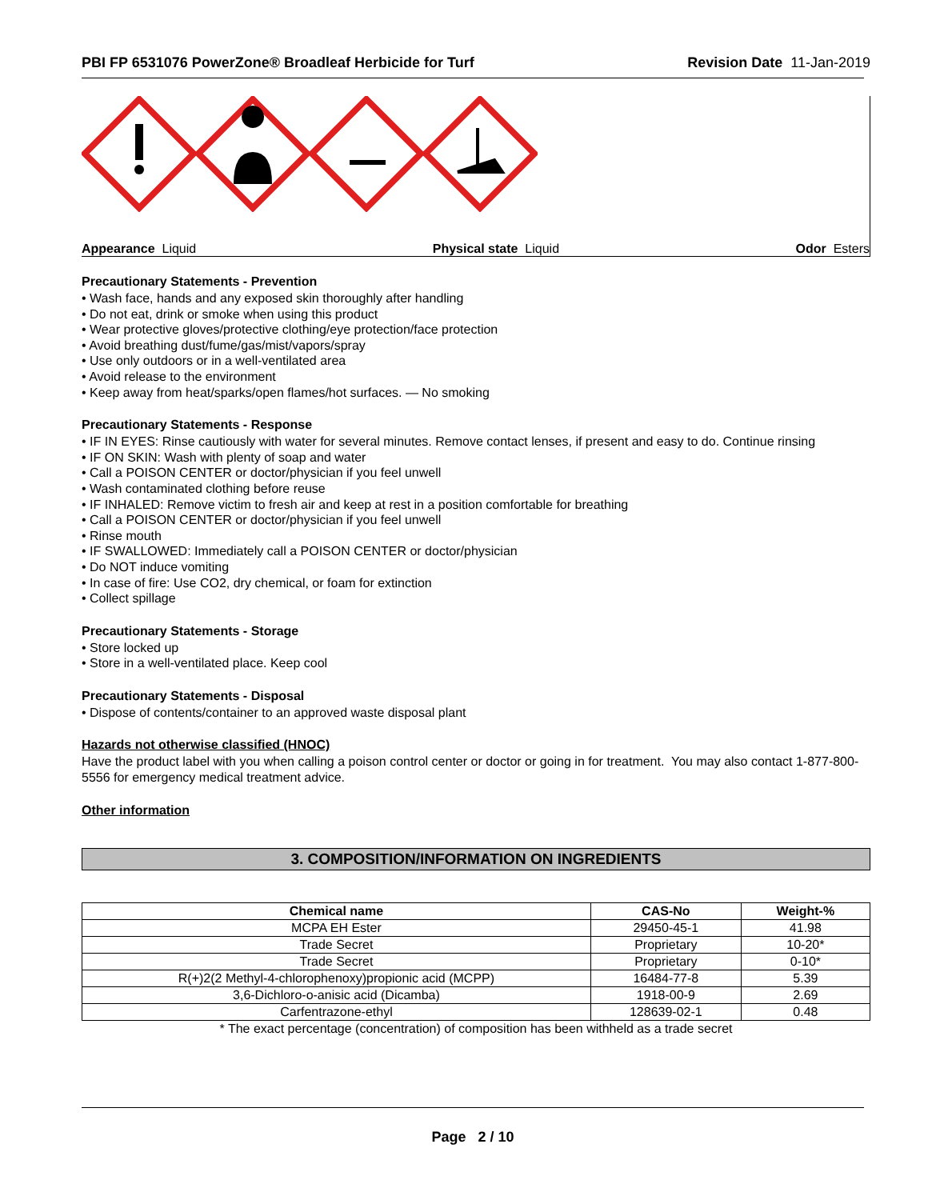PBI FP 6531076 PowerZone® Broadleaf Herbicide for Turf
Revision Date 11-Jan-2019
Appearance Liquid Physical state Liquid Odor Esters
Precautionary Statements - Prevention
• Wash face, hands and any exposed skin thoroughly after handling
• Do not eat, drink or smoke when using this product
• Wear protective gloves/protective clothing/eye protection/face protection
• Avoid breathing dust/fume/gas/mist/vapors/spray
• Use only outdoors or in a well-ventilated area
• Avoid release to the environment
• Keep away from heat/sparks/open flames/hot surfaces. — No smoking
Precautionary Statements - Response
• IF IN EYES: Rinse cautiously with water for several minutes. Remove contact lenses, if present and easy to do. Continue rinsing
• IF ON SKIN: Wash with plenty of soap and water
• Call a POISON CENTER or doctor/physician if you feel unwell
• Wash contaminated clothing before reuse
• IF INHALED: Remove victim to fresh air and keep at rest in a position comfortable for breathing
• Call a POISON CENTER or doctor/physician if you feel unwell
• Rinse mouth
• IF SWALLOWED: Immediately call a POISON CENTER or doctor/physician
• Do NOT induce vomiting
• In case of fire: Use CO2, dry chemical, or foam for extinction
• Collect spillage
Precautionary Statements - Storage
• Store locked up
• Store in a well-ventilated place. Keep cool
Precautionary Statements - Disposal
• Dispose of contents/container to an approved waste disposal plant
Hazards not otherwise classified (HNOC)
Have the product label with you when calling a poison control center or doctor or going in for treatment. You may also contact 1-877-800-5556 for emergency medical treatment advice.
Other information
3. COMPOSITION/INFORMATION ON INGREDIENTS
| Chemical name | CAS-No | Weight-% |
| --- | --- | --- |
| MCPA EH Ester | 29450-45-1 | 41.98 |
| Trade Secret | Proprietary | 10-20* |
| Trade Secret | Proprietary | 0-10* |
| R(+)2(2 Methyl-4-chlorophenoxy)propionic acid (MCPP) | 16484-77-8 | 5.39 |
| 3,6-Dichloro-o-anisic acid (Dicamba) | 1918-00-9 | 2.69 |
| Carfentrazone-ethyl | 128639-02-1 | 0.48 |
* The exact percentage (concentration) of composition has been withheld as a trade secret
Page 2 / 10